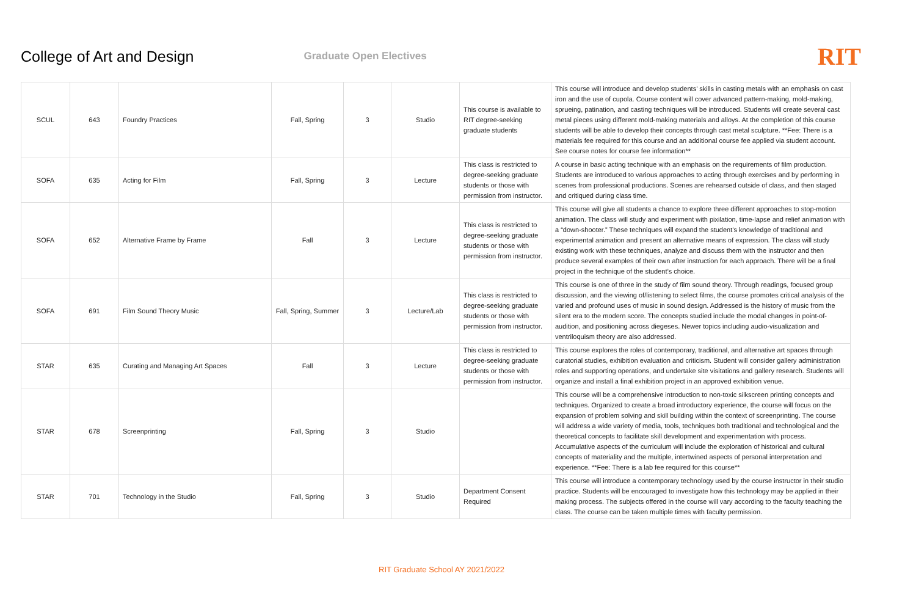College of Art and Design Graduate Open Electives RIT
| SCUL | 643 | Foundry Practices | Fall, Spring | 3 | Studio | This course is available to RIT degree-seeking graduate students | This course will introduce and develop students’ skills in casting metals with an emphasis on cast iron and the use of cupola. Course content will cover advanced pattern-making, mold-making, sprueing, patination, and casting techniques will be introduced. Students will create several cast metal pieces using different mold-making materials and alloys. At the completion of this course students will be able to develop their concepts through cast metal sculpture. **Fee: There is a materials fee required for this course and an additional course fee applied via student account. See course notes for course fee information** |
| SOFA | 635 | Acting for Film | Fall, Spring | 3 | Lecture | This class is restricted to degree-seeking graduate students or those with permission from instructor. | A course in basic acting technique with an emphasis on the requirements of film production. Students are introduced to various approaches to acting through exercises and by performing in scenes from professional productions. Scenes are rehearsed outside of class, and then staged and critiqued during class time. |
| SOFA | 652 | Alternative Frame by Frame | Fall | 3 | Lecture | This class is restricted to degree-seeking graduate students or those with permission from instructor. | This course will give all students a chance to explore three different approaches to stop-motion animation. The class will study and experiment with pixilation, time-lapse and relief animation with a “down-shooter.” These techniques will expand the student’s knowledge of traditional and experimental animation and present an alternative means of expression. The class will study existing work with these techniques, analyze and discuss them with the instructor and then produce several examples of their own after instruction for each approach. There will be a final project in the technique of the student’s choice. |
| SOFA | 691 | Film Sound Theory Music | Fall, Spring, Summer | 3 | Lecture/Lab | This class is restricted to degree-seeking graduate students or those with permission from instructor. | This course is one of three in the study of film sound theory. Through readings, focused group discussion, and the viewing of/listening to select films, the course promotes critical analysis of the varied and profound uses of music in sound design. Addressed is the history of music from the silent era to the modern score. The concepts studied include the modal changes in point-of-audition, and positioning across diegeses. Newer topics including audio-visualization and ventriloquism theory are also addressed. |
| STAR | 635 | Curating and Managing Art Spaces | Fall | 3 | Lecture | This class is restricted to degree-seeking graduate students or those with permission from instructor. | This course explores the roles of contemporary, traditional, and alternative art spaces through curatorial studies, exhibition evaluation and criticism. Student will consider gallery administration roles and supporting operations, and undertake site visitations and gallery research. Students will organize and install a final exhibition project in an approved exhibition venue. |
| STAR | 678 | Screenprinting | Fall, Spring | 3 | Studio | | This course will be a comprehensive introduction to non-toxic silkscreen printing concepts and techniques. Organized to create a broad introductory experience, the course will focus on the expansion of problem solving and skill building within the context of screenprinting. The course will address a wide variety of media, tools, techniques both traditional and technological and the theoretical concepts to facilitate skill development and experimentation with process. Accumulative aspects of the curriculum will include the exploration of historical and cultural concepts of materiality and the multiple, intertwined aspects of personal interpretation and experience. **Fee: There is a lab fee required for this course** |
| STAR | 701 | Technology in the Studio | Fall, Spring | 3 | Studio | Department Consent Required | This course will introduce a contemporary technology used by the course instructor in their studio practice. Students will be encouraged to investigate how this technology may be applied in their making process. The subjects offered in the course will vary according to the faculty teaching the class. The course can be taken multiple times with faculty permission. |
RIT Graduate School AY 2021/2022